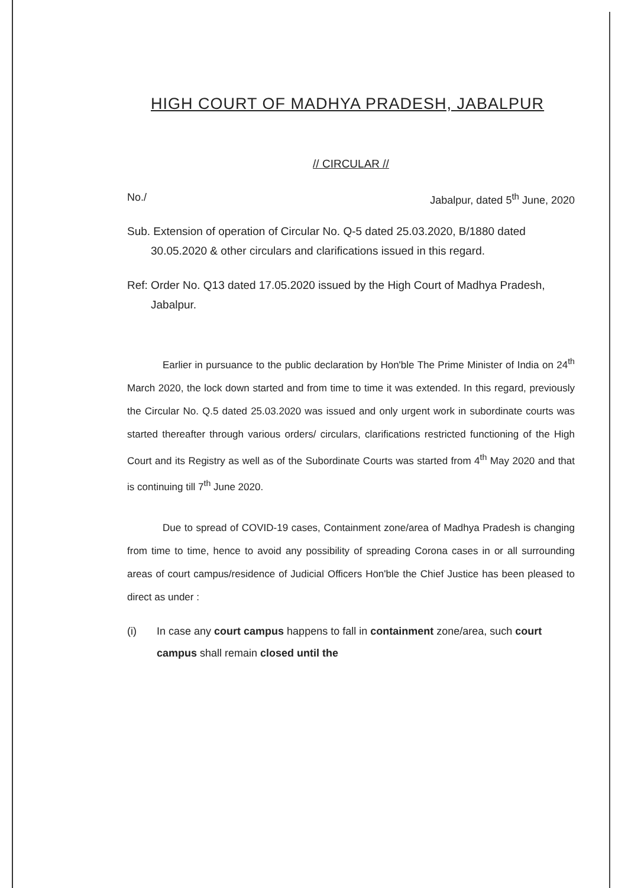HIGH COURT OF MADHYA PRADESH, JABALPUR
// CIRCULAR //
No./ Jabalpur, dated 5<sup>th</sup> June, 2020
Sub. Extension of operation of Circular No. Q-5 dated 25.03.2020, B/1880 dated 30.05.2020 & other circulars and clarifications issued in this regard.
Ref: Order No. Q13 dated 17.05.2020 issued by the High Court of Madhya Pradesh, Jabalpur.
Earlier in pursuance to the public declaration by Hon'ble The Prime Minister of India on 24<sup>th</sup> March 2020, the lock down started and from time to time it was extended. In this regard, previously the Circular No. Q.5 dated 25.03.2020 was issued and only urgent work in subordinate courts was started thereafter through various orders/ circulars, clarifications restricted functioning of the High Court and its Registry as well as of the Subordinate Courts was started from 4<sup>th</sup> May 2020 and that is continuing till 7<sup>th</sup> June 2020.
Due to spread of COVID-19 cases, Containment zone/area of Madhya Pradesh is changing from time to time, hence to avoid any possibility of spreading Corona cases in or all surrounding areas of court campus/residence of Judicial Officers Hon'ble the Chief Justice has been pleased to direct as under :
(i) In case any court campus happens to fall in containment zone/area, such court campus shall remain closed until the